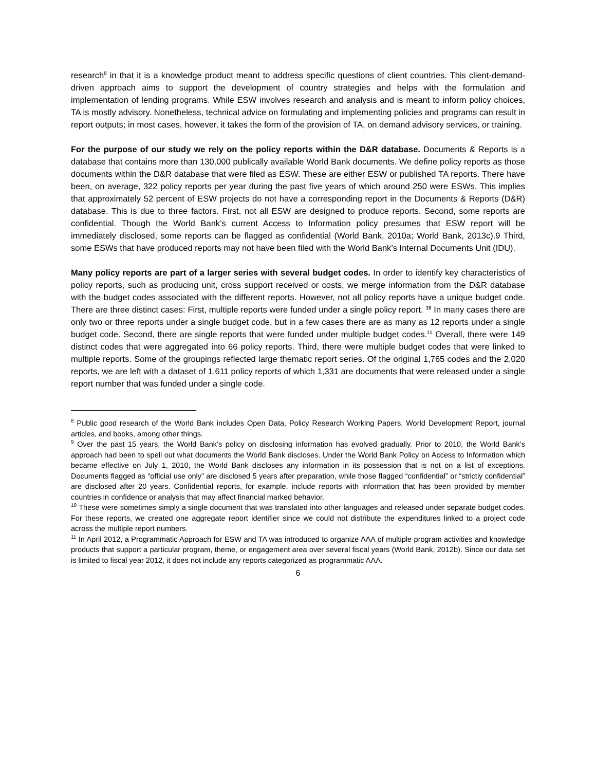research<sup>8</sup> in that it is a knowledge product meant to address specific questions of client countries. This client-demand-driven approach aims to support the development of country strategies and helps with the formulation and implementation of lending programs. While ESW involves research and analysis and is meant to inform policy choices, TA is mostly advisory. Nonetheless, technical advice on formulating and implementing policies and programs can result in report outputs; in most cases, however, it takes the form of the provision of TA, on demand advisory services, or training.
For the purpose of our study we rely on the policy reports within the D&R database. Documents & Reports is a database that contains more than 130,000 publically available World Bank documents. We define policy reports as those documents within the D&R database that were filed as ESW. These are either ESW or published TA reports. There have been, on average, 322 policy reports per year during the past five years of which around 250 were ESWs. This implies that approximately 52 percent of ESW projects do not have a corresponding report in the Documents & Reports (D&R) database. This is due to three factors. First, not all ESW are designed to produce reports. Second, some reports are confidential. Though the World Bank’s current Access to Information policy presumes that ESW report will be immediately disclosed, some reports can be flagged as confidential (World Bank, 2010a; World Bank, 2013c).9 Third, some ESWs that have produced reports may not have been filed with the World Bank’s Internal Documents Unit (IDU).
Many policy reports are part of a larger series with several budget codes. In order to identify key characteristics of policy reports, such as producing unit, cross support received or costs, we merge information from the D&R database with the budget codes associated with the different reports. However, not all policy reports have a unique budget code. There are three distinct cases: First, multiple reports were funded under a single policy report. <sup>10</sup> In many cases there are only two or three reports under a single budget code, but in a few cases there are as many as 12 reports under a single budget code. Second, there are single reports that were funded under multiple budget codes.<sup>11</sup> Overall, there were 149 distinct codes that were aggregated into 66 policy reports. Third, there were multiple budget codes that were linked to multiple reports. Some of the groupings reflected large thematic report series. Of the original 1,765 codes and the 2,020 reports, we are left with a dataset of 1,611 policy reports of which 1,331 are documents that were released under a single report number that was funded under a single code.
<sup>8</sup> Public good research of the World Bank includes Open Data, Policy Research Working Papers, World Development Report, journal articles, and books, among other things.
<sup>9</sup> Over the past 15 years, the World Bank’s policy on disclosing information has evolved gradually. Prior to 2010, the World Bank’s approach had been to spell out what documents the World Bank discloses. Under the World Bank Policy on Access to Information which became effective on July 1, 2010, the World Bank discloses any information in its possession that is not on a list of exceptions. Documents flagged as “official use only” are disclosed 5 years after preparation, while those flagged “confidential” or “strictly confidential” are disclosed after 20 years. Confidential reports, for example, include reports with information that has been provided by member countries in confidence or analysis that may affect financial marked behavior.
<sup>10</sup> These were sometimes simply a single document that was translated into other languages and released under separate budget codes. For these reports, we created one aggregate report identifier since we could not distribute the expenditures linked to a project code across the multiple report numbers.
<sup>11</sup> In April 2012, a Programmatic Approach for ESW and TA was introduced to organize AAA of multiple program activities and knowledge products that support a particular program, theme, or engagement area over several fiscal years (World Bank, 2012b). Since our data set is limited to fiscal year 2012, it does not include any reports categorized as programmatic AAA.
6